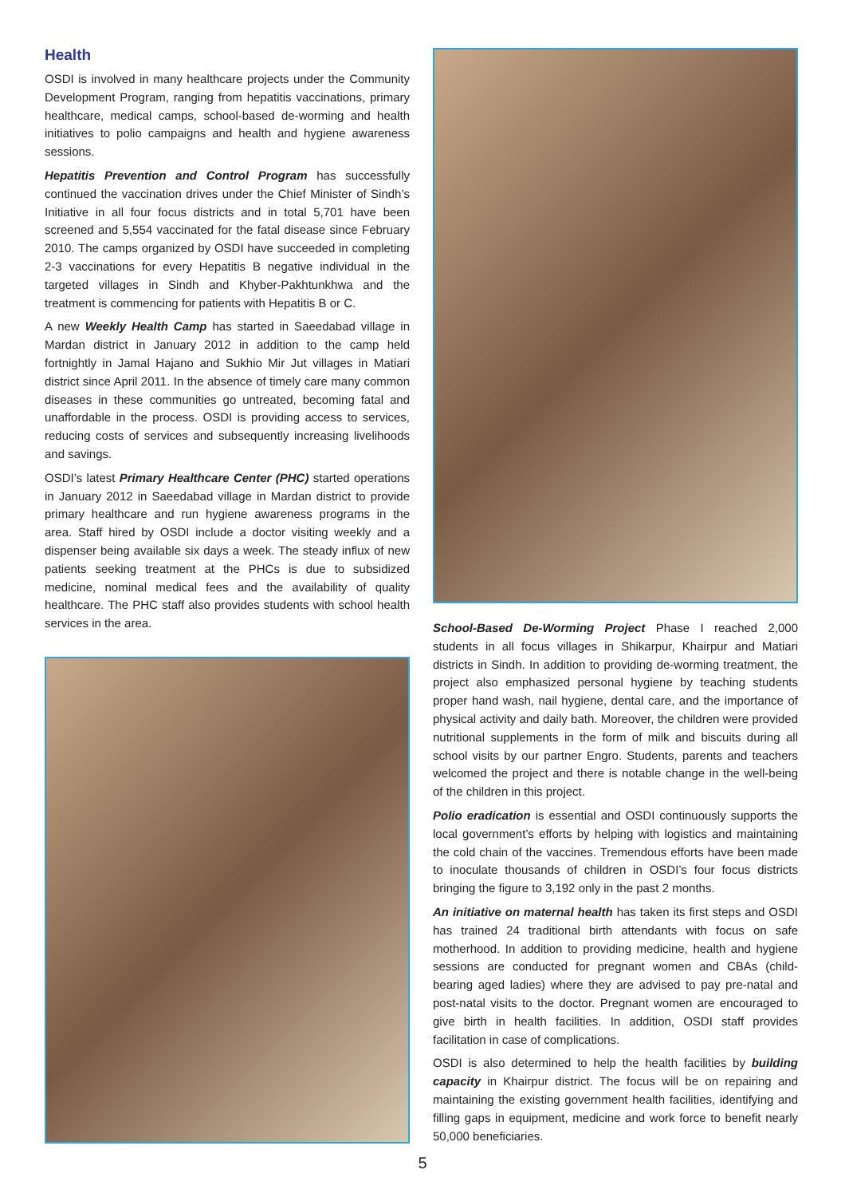Health
OSDI is involved in many healthcare projects under the Community Development Program, ranging from hepatitis vaccinations, primary healthcare, medical camps, school-based de-worming and health initiatives to polio campaigns and health and hygiene awareness sessions.
Hepatitis Prevention and Control Program has successfully continued the vaccination drives under the Chief Minister of Sindh’s Initiative in all four focus districts and in total 5,701 have been screened and 5,554 vaccinated for the fatal disease since February 2010. The camps organized by OSDI have succeeded in completing 2-3 vaccinations for every Hepatitis B negative individual in the targeted villages in Sindh and Khyber-Pakhtunkhwa and the treatment is commencing for patients with Hepatitis B or C.
A new Weekly Health Camp has started in Saeedabad village in Mardan district in January 2012 in addition to the camp held fortnightly in Jamal Hajano and Sukhio Mir Jut villages in Matiari district since April 2011. In the absence of timely care many common diseases in these communities go untreated, becoming fatal and unaffordable in the process. OSDI is providing access to services, reducing costs of services and subsequently increasing livelihoods and savings.
OSDI’s latest Primary Healthcare Center (PHC) started operations in January 2012 in Saeedabad village in Mardan district to provide primary healthcare and run hygiene awareness programs in the area. Staff hired by OSDI include a doctor visiting weekly and a dispenser being available six days a week. The steady influx of new patients seeking treatment at the PHCs is due to subsidized medicine, nominal medical fees and the availability of quality healthcare. The PHC staff also provides students with school health services in the area.
School-Based De-Worming Project Phase I reached 2,000 students in all focus villages in Shikarpur, Khairpur and Matiari districts in Sindh. In addition to providing de-worming treatment, the project also emphasized personal hygiene by teaching students proper hand wash, nail hygiene, dental care, and the importance of physical activity and daily bath. Moreover, the children were provided nutritional supplements in the form of milk and biscuits during all school visits by our partner Engro. Students, parents and teachers welcomed the project and there is notable change in the well-being of the children in this project.
Polio eradication is essential and OSDI continuously supports the local government’s efforts by helping with logistics and maintaining the cold chain of the vaccines. Tremendous efforts have been made to inoculate thousands of children in OSDI’s four focus districts bringing the figure to 3,192 only in the past 2 months.
An initiative on maternal health has taken its first steps and OSDI has trained 24 traditional birth attendants with focus on safe motherhood. In addition to providing medicine, health and hygiene sessions are conducted for pregnant women and CBAs (child-bearing aged ladies) where they are advised to pay pre-natal and post-natal visits to the doctor. Pregnant women are encouraged to give birth in health facilities. In addition, OSDI staff provides facilitation in case of complications.
OSDI is also determined to help the health facilities by building capacity in Khairpur district. The focus will be on repairing and maintaining the existing government health facilities, identifying and filling gaps in equipment, medicine and work force to benefit nearly 50,000 beneficiaries.
5